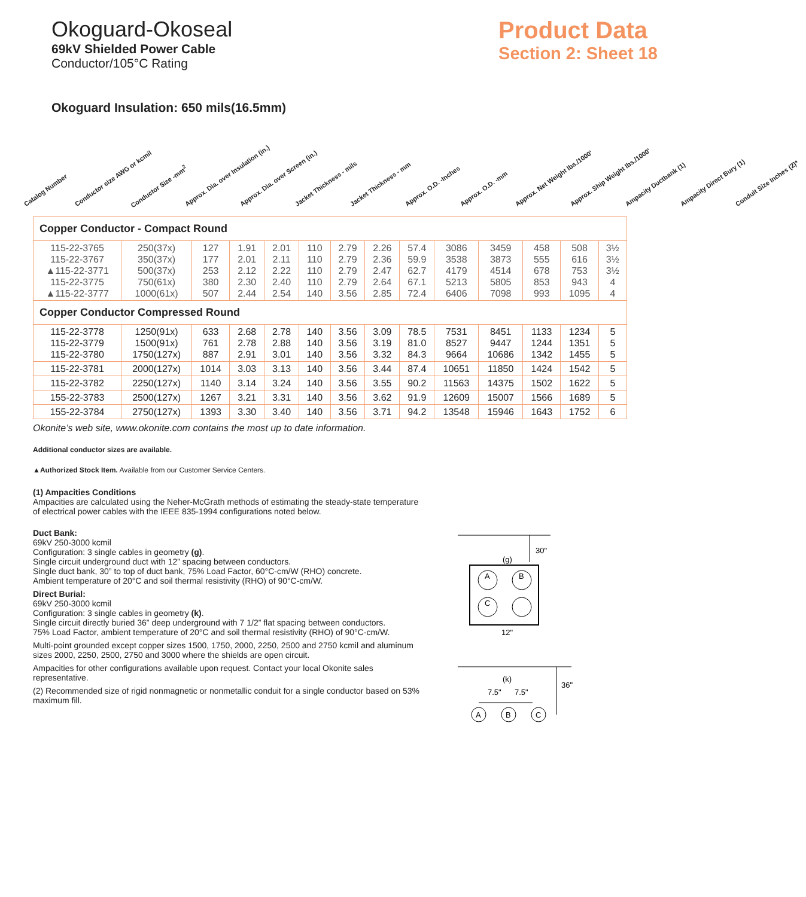Okoguard-Okoseal
69kV Shielded Power Cable
Conductor/105°C Rating
Product Data
Section 2: Sheet 18
Okoguard Insulation: 650 mils(16.5mm)
Catalog Number Conductor size AWG or kcmil Conductor Size -mm<sup>2</sup> Approx. Dia. over Insulation (in.) Approx. Dia. over Screen (in.) Jacket Thickness - mils Jacket Thickness - mm Approx. O.D. -Inches Approx. O.D. -mm Approx. Net Weight lbs./1000' Approx. Ship Weight lbs./1000' Ampacity Ductbank (1) Ampacity Direct Bury (1) Conduit Size Inches (2)*
| Copper Conductor - Compact Round | | | | | | | | | | | | | |
| 115-22-3765 115-22-3767 ▲115-22-3771 115-22-3775 ▲115-22-3777 | 250(37x) 350(37x) 500(37x) 750(61x) 1000(61x) | 127 177 253 380 507 | 1.91 2.01 2.12 2.30 2.44 | 2.01 2.11 2.22 2.40 2.54 | 110 110 110 110 140 | 2.79 2.79 2.79 2.79 3.56 | 2.26 2.36 2.47 2.64 2.85 | 57.4 59.9 62.7 67.1 72.4 | 3086 3538 4179 5213 6406 | 3459 3873 4514 5805 7098 | 458 555 678 853 993 | 508 616 753 943 1095 | 3½ 3½ 3½ 4 4 |
| Copper Conductor Compressed Round | | | | | | | | | | | | | |
| 115-22-3778 115-22-3779 115-22-3780 | 1250(91x) 1500(91x) 1750(127x) | 633 761 887 | 2.68 2.78 2.91 | 2.78 2.88 3.01 | 140 140 140 | 3.56 3.56 3.56 | 3.09 3.19 3.32 | 78.5 81.0 84.3 | 7531 8527 9664 | 8451 9447 10686 | 1133 1244 1342 | 1234 1351 1455 | 5 5 5 |
| 115-22-3781 | 2000(127x) | 1014 | 3.03 | 3.13 | 140 | 3.56 | 3.44 | 87.4 | 10651 | 11850 | 1424 | 1542 | 5 |
| 115-22-3782 | 2250(127x) | 1140 | 3.14 | 3.24 | 140 | 3.56 | 3.55 | 90.2 | 11563 | 14375 | 1502 | 1622 | 5 |
| 155-22-3783 | 2500(127x) | 1267 | 3.21 | 3.31 | 140 | 3.56 | 3.62 | 91.9 | 12609 | 15007 | 1566 | 1689 | 5 |
| 155-22-3784 | 2750(127x) | 1393 | 3.30 | 3.40 | 140 | 3.56 | 3.71 | 94.2 | 13548 | 15946 | 1643 | 1752 | 6 |
Okonite’s web site, www.okonite.com contains the most up to date information.
Additional conductor sizes are available.
▲Authorized Stock Item. Available from our Customer Service Centers.
(1) Ampacities Conditions
Ampacities are calculated using the Neher-McGrath methods of estimating the steady-state temperature of electrical power cables with the IEEE 835-1994 configurations noted below.
Duct Bank:
69kV 250-3000 kcmil
Configuration: 3 single cables in geometry (g).
Single circuit underground duct with 12” spacing between conductors.
Single duct bank, 30” to top of duct bank, 75% Load Factor, 60°C-cm/W (RHO) concrete.
Ambient temperature of 20°C and soil thermal resistivity (RHO) of 90°C-cm/W.
Direct Burial:
69kV 250-3000 kcmil
Configuration: 3 single cables in geometry (k).
Single circuit directly buried 36” deep underground with 7 1/2” flat spacing between conductors.
75% Load Factor, ambient temperature of 20°C and soil thermal resistivity (RHO) of 90°C-cm/W.
Multi-point grounded except copper sizes 1500, 1750, 2000, 2250, 2500 and 2750 kcmil and aluminum sizes 2000, 2250, 2500, 2750 and 3000 where the shields are open circuit.
Ampacities for other configurations available upon request. Contact your local Okonite sales representative.
(2) Recommended size of rigid nonmagnetic or nonmetallic conduit for a single conductor based on 53% maximum fill.
30"
(g)
A
B
C
12"
(k)
36"
7.5"
7.5"
A
B
C